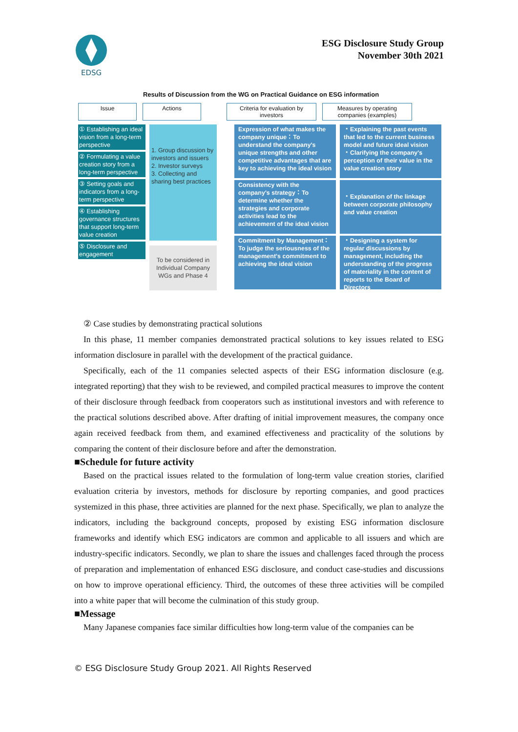EDSG
ESG Disclosure Study Group
November 30th 2021
Results of Discussion from the WG on Practical Guidance on ESG information
Issue Actions Criteria for evaluation by investors
Measures by operating companies (examples)
① Establishing an ideal vision from a long-term perspective
② Formulating a value creation story from a long-term perspective
③ Setting goals and indicators from a long-term perspective
④ Establishing governance structures that support long-term value creation
⑤ Disclosure and engagement
1. Group discussion by investors and issuers
2. Investor surveys
3. Collecting and sharing best practices
To be considered in Individual Company WGs and Phase 4
Expression of what makes the company unique：To understand the company's unique strengths and other competitive advantages that are key to achieving the ideal vision
Consistency with the company's strategy：To determine whether the strategies and corporate activities lead to the achievement of the ideal vision
Commitment by Management：To judge the seriousness of the management's commitment to achieving the ideal vision
・Explaining the past events that led to the current business model and future ideal vision
・Clarifying the company's perception of their value in the value creation story
・Explanation of the linkage between corporate philosophy and value creation
・Designing a system for regular discussions by management, including the understanding of the progress of materiality in the content of reports to the Board of Directors
② Case studies by demonstrating practical solutions
In this phase, 11 member companies demonstrated practical solutions to key issues related to ESG information disclosure in parallel with the development of the practical guidance.
Specifically, each of the 11 companies selected aspects of their ESG information disclosure (e.g. integrated reporting) that they wish to be reviewed, and compiled practical measures to improve the content of their disclosure through feedback from cooperators such as institutional investors and with reference to the practical solutions described above. After drafting of initial improvement measures, the company once again received feedback from them, and examined effectiveness and practicality of the solutions by comparing the content of their disclosure before and after the demonstration.
■Schedule for future activity
Based on the practical issues related to the formulation of long-term value creation stories, clarified evaluation criteria by investors, methods for disclosure by reporting companies, and good practices systemized in this phase, three activities are planned for the next phase. Specifically, we plan to analyze the indicators, including the background concepts, proposed by existing ESG information disclosure frameworks and identify which ESG indicators are common and applicable to all issuers and which are industry-specific indicators. Secondly, we plan to share the issues and challenges faced through the process of preparation and implementation of enhanced ESG disclosure, and conduct case-studies and discussions on how to improve operational efficiency. Third, the outcomes of these three activities will be compiled into a white paper that will become the culmination of this study group.
■Message
Many Japanese companies face similar difficulties how long-term value of the companies can be
© ESG Disclosure Study Group 2021. All Rights Reserved